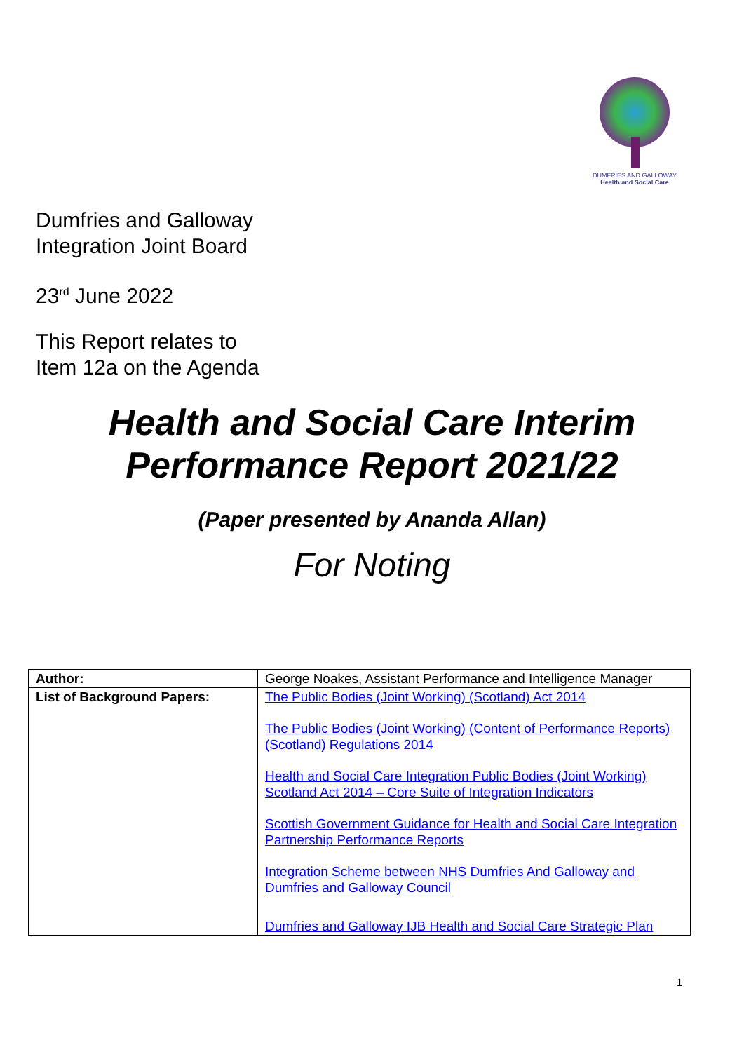DUMFRIES AND GALLOWAY
Health and Social Care
Dumfries and Galloway
Integration Joint Board
23<sup>rd</sup> June 2022
This Report relates to
Item 12a on the Agenda
Health and Social Care Interim
Performance Report 2021/22
(Paper presented by Ananda Allan)
For Noting
| Author: | George Noakes, Assistant Performance and Intelligence Manager |
| List of Background Papers: | The Public Bodies (Joint Working) (Scotland) Act 2014 The Public Bodies (Joint Working) (Content of Performance Reports) (Scotland) Regulations 2014 Health and Social Care Integration Public Bodies (Joint Working) Scotland Act 2014 – Core Suite of Integration Indicators Scottish Government Guidance for Health and Social Care Integration Partnership Performance Reports Integration Scheme between NHS Dumfries And Galloway and Dumfries and Galloway Council Dumfries and Galloway IJB Health and Social Care Strategic Plan |
1